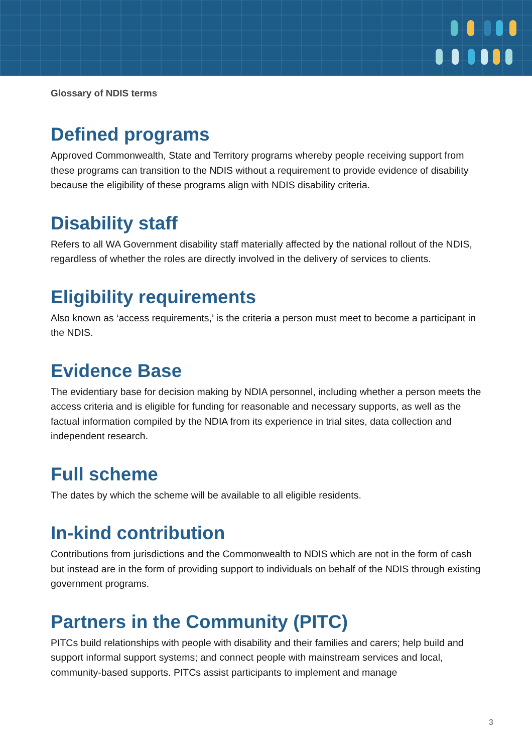Glossary of NDIS terms
Defined programs
Approved Commonwealth, State and Territory programs whereby people receiving support from these programs can transition to the NDIS without a requirement to provide evidence of disability because the eligibility of these programs align with NDIS disability criteria.
Disability staff
Refers to all WA Government disability staff materially affected by the national rollout of the NDIS, regardless of whether the roles are directly involved in the delivery of services to clients.
Eligibility requirements
Also known as ‘access requirements,’ is the criteria a person must meet to become a participant in the NDIS.
Evidence Base
The evidentiary base for decision making by NDIA personnel, including whether a person meets the access criteria and is eligible for funding for reasonable and necessary supports, as well as the factual information compiled by the NDIA from its experience in trial sites, data collection and independent research.
Full scheme
The dates by which the scheme will be available to all eligible residents.
In-kind contribution
Contributions from jurisdictions and the Commonwealth to NDIS which are not in the form of cash but instead are in the form of providing support to individuals on behalf of the NDIS through existing government programs.
Partners in the Community (PITC)
PITCs build relationships with people with disability and their families and carers; help build and support informal support systems; and connect people with mainstream services and local, community-based supports. PITCs assist participants to implement and manage
3